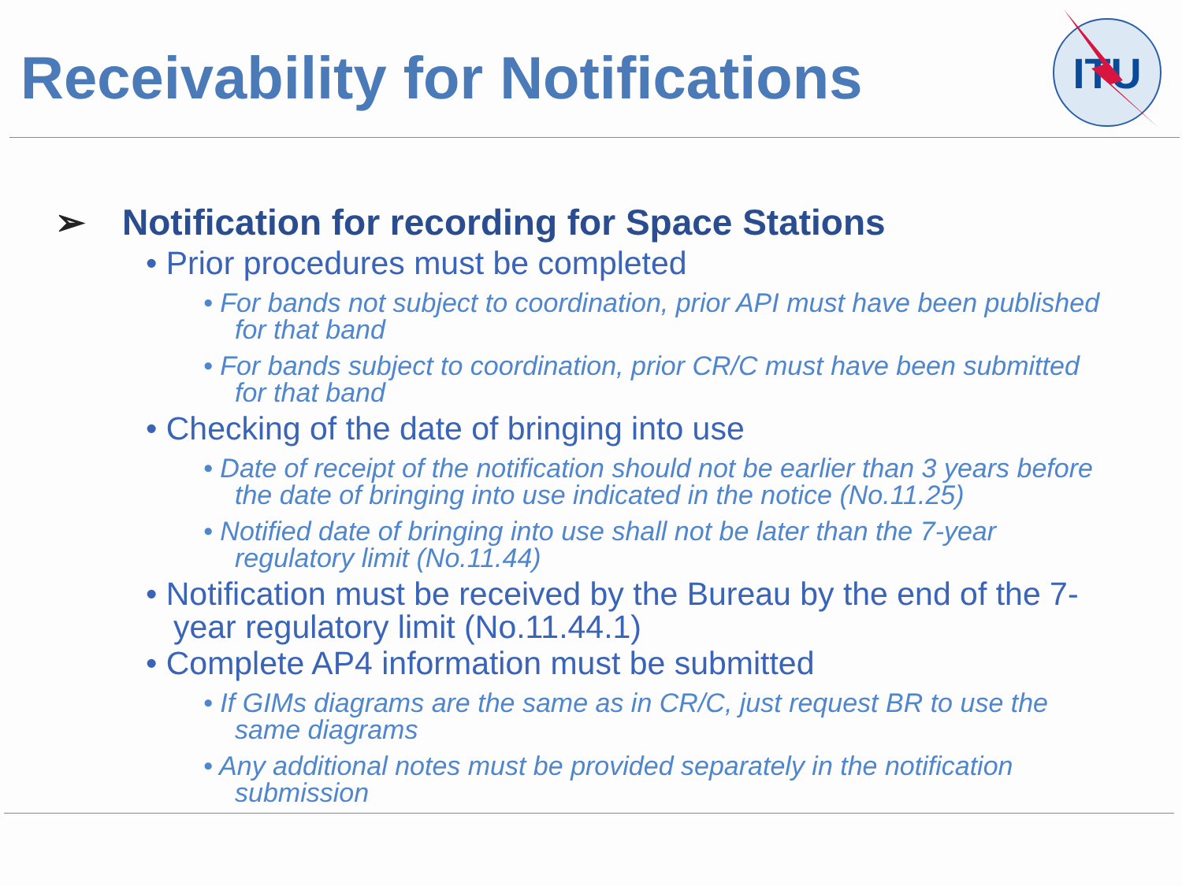Receivability for Notifications
ITU
➢ Notification for recording for Space Stations
• Prior procedures must be completed
• For bands not subject to coordination, prior API must have been published for that band
• For bands subject to coordination, prior CR/C must have been submitted for that band
• Checking of the date of bringing into use
• Date of receipt of the notification should not be earlier than 3 years before the date of bringing into use indicated in the notice (No.11.25)
• Notified date of bringing into use shall not be later than the 7-year regulatory limit (No.11.44)
• Notification must be received by the Bureau by the end of the 7-year regulatory limit (No.11.44.1)
• Complete AP4 information must be submitted
• If GIMs diagrams are the same as in CR/C, just request BR to use the same diagrams
• Any additional notes must be provided separately in the notification submission